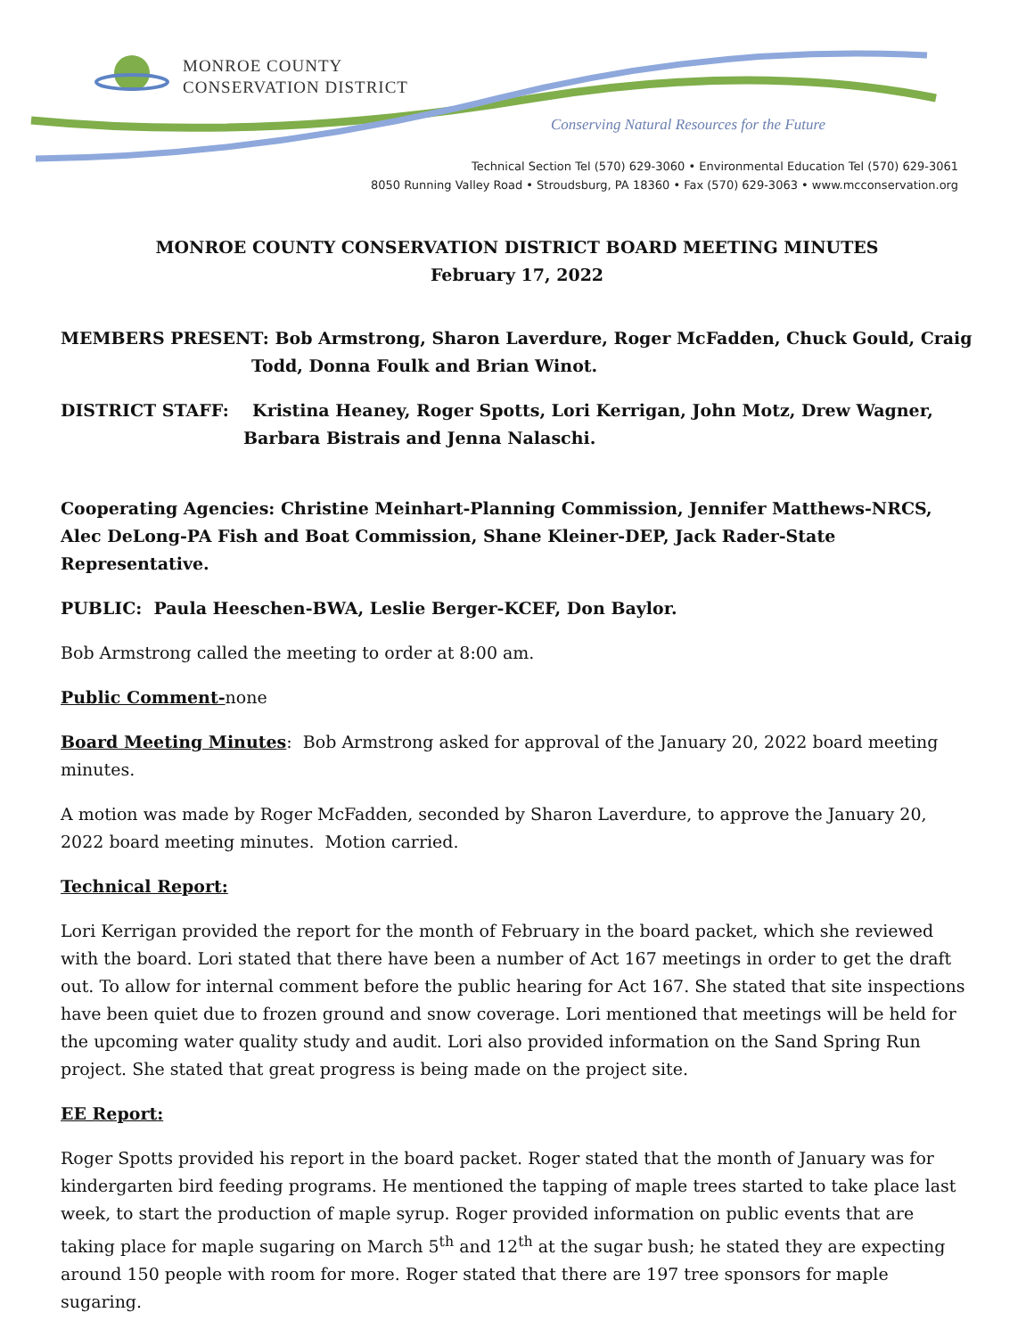MONROE COUNTY
CONSERVATION DISTRICT
Conserving Natural Resources for the Future
Technical Section Tel (570) 629-3060 • Environmental Education Tel (570) 629-3061
8050 Running Valley Road • Stroudsburg, PA 18360 • Fax (570) 629-3063 • www.mcconservation.org
MONROE COUNTY CONSERVATION DISTRICT BOARD MEETING MINUTES
February 17, 2022
MEMBERS PRESENT: Bob Armstrong, Sharon Laverdure, Roger McFadden, Chuck Gould, Craig
Todd, Donna Foulk and Brian Winot.
DISTRICT STAFF: Kristina Heaney, Roger Spotts, Lori Kerrigan, John Motz, Drew Wagner,
Barbara Bistrais and Jenna Nalaschi.
Cooperating Agencies: Christine Meinhart-Planning Commission, Jennifer Matthews-NRCS, Alec DeLong-PA Fish and Boat Commission, Shane Kleiner-DEP, Jack Rader-State Representative.
PUBLIC: Paula Heeschen-BWA, Leslie Berger-KCEF, Don Baylor.
Bob Armstrong called the meeting to order at 8:00 am.
Public Comment-none
Board Meeting Minutes: Bob Armstrong asked for approval of the January 20, 2022 board meeting minutes.
A motion was made by Roger McFadden, seconded by Sharon Laverdure, to approve the January 20, 2022 board meeting minutes. Motion carried.
Technical Report:
Lori Kerrigan provided the report for the month of February in the board packet, which she reviewed with the board. Lori stated that there have been a number of Act 167 meetings in order to get the draft out. To allow for internal comment before the public hearing for Act 167. She stated that site inspections have been quiet due to frozen ground and snow coverage. Lori mentioned that meetings will be held for the upcoming water quality study and audit. Lori also provided information on the Sand Spring Run project. She stated that great progress is being made on the project site.
EE Report:
Roger Spotts provided his report in the board packet. Roger stated that the month of January was for kindergarten bird feeding programs. He mentioned the tapping of maple trees started to take place last week, to start the production of maple syrup. Roger provided information on public events that are taking place for maple sugaring on March 5<sup>th</sup> and 12<sup>th</sup> at the sugar bush; he stated they are expecting around 150 people with room for more. Roger stated that there are 197 tree sponsors for maple sugaring.